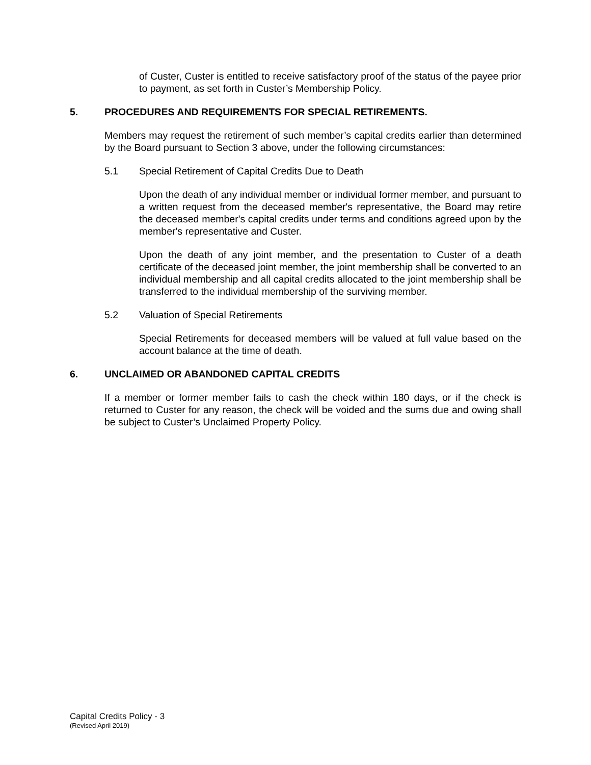of Custer, Custer is entitled to receive satisfactory proof of the status of the payee prior to payment, as set forth in Custer’s Membership Policy.
5. PROCEDURES AND REQUIREMENTS FOR SPECIAL RETIREMENTS.
Members may request the retirement of such member’s capital credits earlier than determined by the Board pursuant to Section 3 above, under the following circumstances:
5.1 Special Retirement of Capital Credits Due to Death
Upon the death of any individual member or individual former member, and pursuant to a written request from the deceased member's representative, the Board may retire the deceased member's capital credits under terms and conditions agreed upon by the member's representative and Custer.
Upon the death of any joint member, and the presentation to Custer of a death certificate of the deceased joint member, the joint membership shall be converted to an individual membership and all capital credits allocated to the joint membership shall be transferred to the individual membership of the surviving member.
5.2 Valuation of Special Retirements
Special Retirements for deceased members will be valued at full value based on the account balance at the time of death.
6. UNCLAIMED OR ABANDONED CAPITAL CREDITS
If a member or former member fails to cash the check within 180 days, or if the check is returned to Custer for any reason, the check will be voided and the sums due and owing shall be subject to Custer’s Unclaimed Property Policy.
Capital Credits Policy - 3
(Revised April 2019)